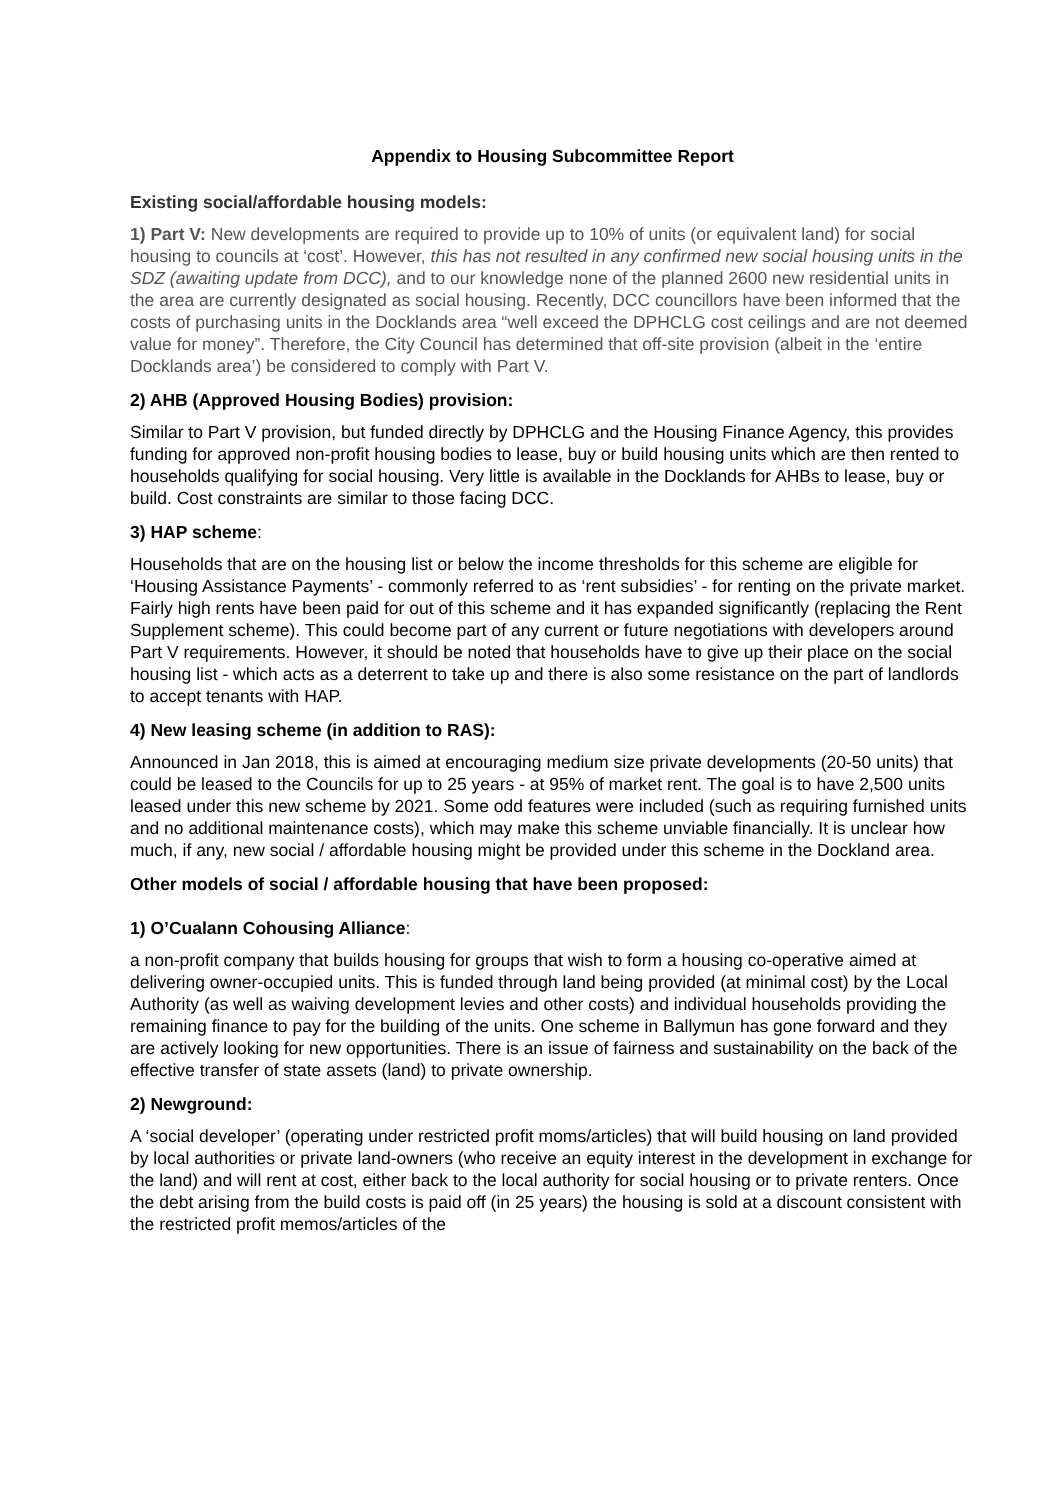Appendix to Housing Subcommittee Report
Existing social/affordable housing models:
1) Part V: New developments are required to provide up to 10% of units (or equivalent land) for social housing to councils at ‘cost’. However, this has not resulted in any confirmed new social housing units in the SDZ (awaiting update from DCC), and to our knowledge none of the planned 2600 new residential units in the area are currently designated as social housing. Recently, DCC councillors have been informed that the costs of purchasing units in the Docklands area “well exceed the DPHCLG cost ceilings and are not deemed value for money”. Therefore, the City Council has determined that off-site provision (albeit in the ‘entire Docklands area’) be considered to comply with Part V.
2) AHB (Approved Housing Bodies) provision:
Similar to Part V provision, but funded directly by DPHCLG and the Housing Finance Agency, this provides funding for approved non-profit housing bodies to lease, buy or build housing units which are then rented to households qualifying for social housing. Very little is available in the Docklands for AHBs to lease, buy or build. Cost constraints are similar to those facing DCC.
3) HAP scheme:
Households that are on the housing list or below the income thresholds for this scheme are eligible for ‘Housing Assistance Payments’ - commonly referred to as ‘rent subsidies’ - for renting on the private market. Fairly high rents have been paid for out of this scheme and it has expanded significantly (replacing the Rent Supplement scheme). This could become part of any current or future negotiations with developers around Part V requirements. However, it should be noted that households have to give up their place on the social housing list - which acts as a deterrent to take up and there is also some resistance on the part of landlords to accept tenants with HAP.
4) New leasing scheme (in addition to RAS):
Announced in Jan 2018, this is aimed at encouraging medium size private developments (20-50 units) that could be leased to the Councils for up to 25 years - at 95% of market rent. The goal is to have 2,500 units leased under this new scheme by 2021. Some odd features were included (such as requiring furnished units and no additional maintenance costs), which may make this scheme unviable financially. It is unclear how much, if any, new social / affordable housing might be provided under this scheme in the Dockland area.
Other models of social / affordable housing that have been proposed:
1) O’Cualann Cohousing Alliance:
a non-profit company that builds housing for groups that wish to form a housing co-operative aimed at delivering owner-occupied units. This is funded through land being provided (at minimal cost) by the Local Authority (as well as waiving development levies and other costs) and individual households providing the remaining finance to pay for the building of the units. One scheme in Ballymun has gone forward and they are actively looking for new opportunities. There is an issue of fairness and sustainability on the back of the effective transfer of state assets (land) to private ownership.
2) Newground:
A ‘social developer’ (operating under restricted profit moms/articles) that will build housing on land provided by local authorities or private land-owners (who receive an equity interest in the development in exchange for the land) and will rent at cost, either back to the local authority for social housing or to private renters. Once the debt arising from the build costs is paid off (in 25 years) the housing is sold at a discount consistent with the restricted profit memos/articles of the